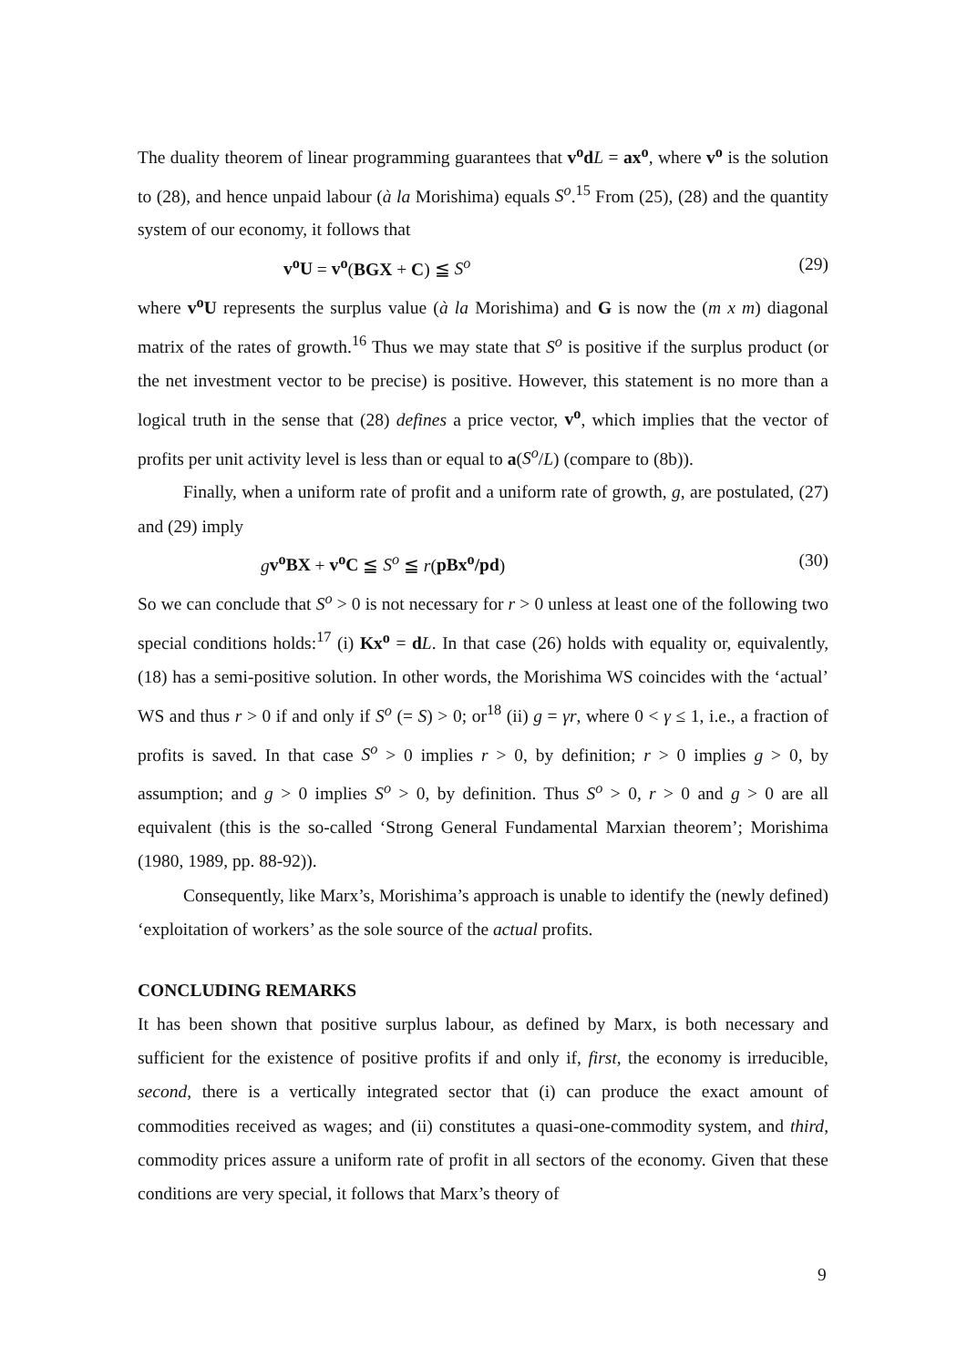The duality theorem of linear programming guarantees that v<sup>o</sup>d L = ax<sup>o</sup>, where v<sup>o</sup> is the solution to (28), and hence unpaid labour (à la Morishima) equals S<sup>o</sup>.<sup>15</sup> From (25), (28) and the quantity system of our economy, it follows that
v<sup>o</sup>U = v<sup>o</sup>(BGX + C) ≦ S<sup>o</sup> (29)
where v<sup>o</sup>U represents the surplus value (à la Morishima) and G is now the (m x m) diagonal matrix of the rates of growth.<sup>16</sup> Thus we may state that S<sup>o</sup> is positive if the surplus product (or the net investment vector to be precise) is positive. However, this statement is no more than a logical truth in the sense that (28) defines a price vector, v<sup>o</sup>, which implies that the vector of profits per unit activity level is less than or equal to a(S<sup>o</sup>/L) (compare to (8b)).
Finally, when a uniform rate of profit and a uniform rate of growth, g, are postulated, (27) and (29) imply
gv<sup>o</sup>BX + v<sup>o</sup>C ≦ S<sup>o</sup> ≦ r(pBx<sup>o</sup>/pd) (30)
So we can conclude that S<sup>o</sup> > 0 is not necessary for r > 0 unless at least one of the following two special conditions holds:<sup>17</sup> (i) Kx<sup>o</sup> = dL. In that case (26) holds with equality or, equivalently, (18) has a semi-positive solution. In other words, the Morishima WS coincides with the ‘actual’ WS and thus r > 0 if and only if S<sup>o</sup> (= S) > 0; or<sup>18</sup> (ii) g = γr, where 0 < γ ≤ 1, i.e., a fraction of profits is saved. In that case S<sup>o</sup> > 0 implies r > 0, by definition; r > 0 implies g > 0, by assumption; and g > 0 implies S<sup>o</sup> > 0, by definition. Thus S<sup>o</sup> > 0, r > 0 and g > 0 are all equivalent (this is the so-called ‘Strong General Fundamental Marxian theorem’; Morishima (1980, 1989, pp. 88-92)).
Consequently, like Marx’s, Morishima’s approach is unable to identify the (newly defined) ‘exploitation of workers’ as the sole source of the actual profits.
CONCLUDING REMARKS
It has been shown that positive surplus labour, as defined by Marx, is both necessary and sufficient for the existence of positive profits if and only if, first, the economy is irreducible, second, there is a vertically integrated sector that (i) can produce the exact amount of commodities received as wages; and (ii) constitutes a quasi-one-commodity system, and third, commodity prices assure a uniform rate of profit in all sectors of the economy. Given that these conditions are very special, it follows that Marx’s theory of
9